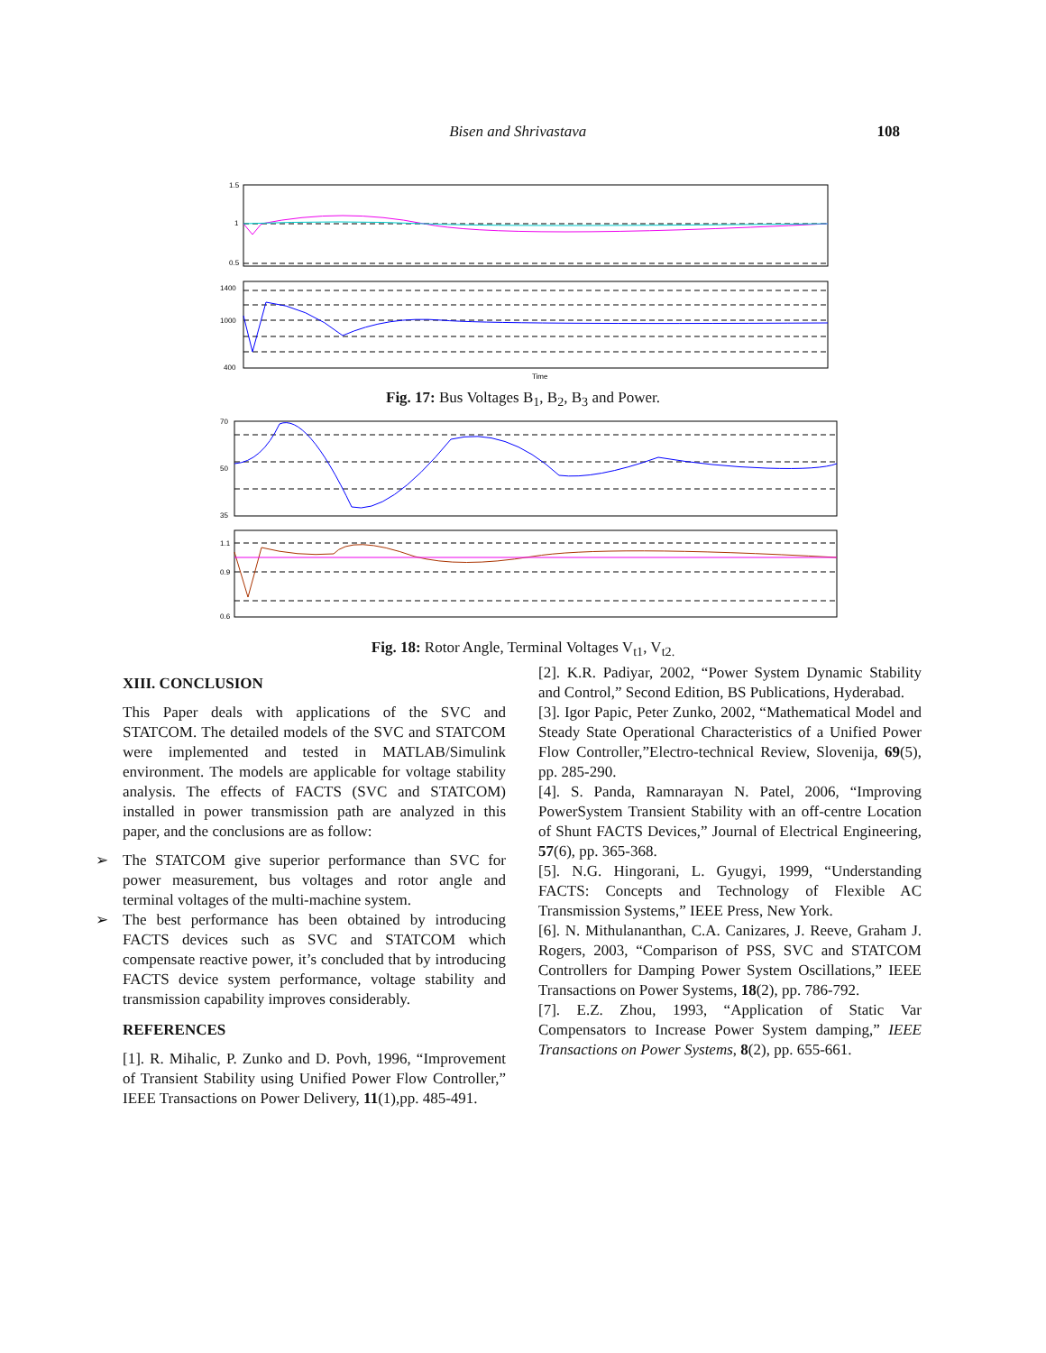Bisen and Shrivastava 108
1.5
1
0.5
1400
1000
400
Time
Fig. 17: Bus Voltages B<sub>1</sub>, B<sub>2</sub>, B<sub>3</sub> and Power.
70
50
35
1.1
0.9
0.6
Fig. 18: Rotor Angle, Terminal Voltages V<sub>t1</sub>, V<sub>t2.</sub>
XIII. CONCLUSION
This Paper deals with applications of the SVC and STATCOM. The detailed models of the SVC and STATCOM were implemented and tested in MATLAB/Simulink environment. The models are applicable for voltage stability analysis. The effects of FACTS (SVC and STATCOM) installed in power transmission path are analyzed in this paper, and the conclusions are as follow:
➢ The STATCOM give superior performance than SVC for power measurement, bus voltages and rotor angle and terminal voltages of the multi-machine system.
➢ The best performance has been obtained by introducing FACTS devices such as SVC and STATCOM which compensate reactive power, it’s concluded that by introducing FACTS device system performance, voltage stability and transmission capability improves considerably.
REFERENCES
[1]. R. Mihalic, P. Zunko and D. Povh, 1996, “Improvement of Transient Stability using Unified Power Flow Controller,” IEEE Transactions on Power Delivery, 11(1),pp. 485-491.
[2]. K.R. Padiyar, 2002, “Power System Dynamic Stability and Control,” Second Edition, BS Publications, Hyderabad.
[3]. Igor Papic, Peter Zunko, 2002, “Mathematical Model and Steady State Operational Characteristics of a Unified Power Flow Controller,”Electro-technical Review, Slovenija, 69(5), pp. 285-290.
[4]. S. Panda, Ramnarayan N. Patel, 2006, “Improving PowerSystem Transient Stability with an off-centre Location of Shunt FACTS Devices,” Journal of Electrical Engineering, 57(6), pp. 365-368.
[5]. N.G. Hingorani, L. Gyugyi, 1999, “Understanding FACTS: Concepts and Technology of Flexible AC Transmission Systems,” IEEE Press, New York.
[6]. N. Mithulananthan, C.A. Canizares, J. Reeve, Graham J. Rogers, 2003, “Comparison of PSS, SVC and STATCOM Controllers for Damping Power System Oscillations,” IEEE Transactions on Power Systems, 18(2), pp. 786-792.
[7]. E.Z. Zhou, 1993, “Application of Static Var Compensators to Increase Power System damping,” IEEE Transactions on Power Systems, 8(2), pp. 655-661.